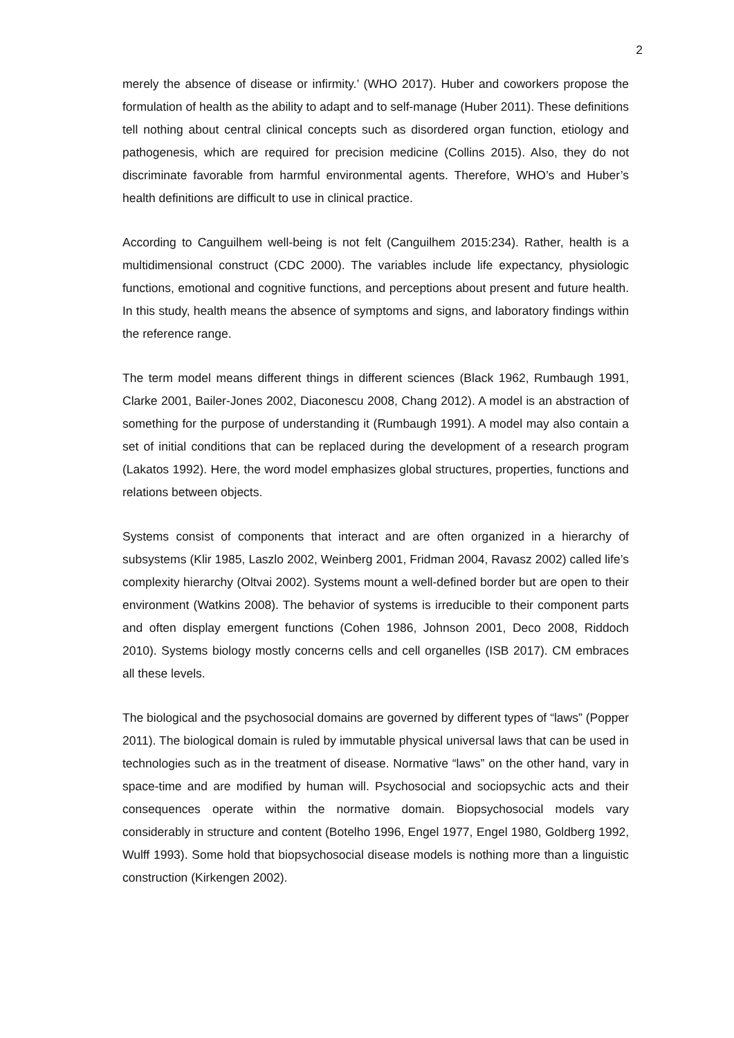2
merely the absence of disease or infirmity.’ (WHO 2017). Huber and coworkers propose the formulation of health as the ability to adapt and to self-manage (Huber 2011). These definitions tell nothing about central clinical concepts such as disordered organ function, etiology and pathogenesis, which are required for precision medicine (Collins 2015). Also, they do not discriminate favorable from harmful environmental agents. Therefore, WHO’s and Huber’s health definitions are difficult to use in clinical practice.
According to Canguilhem well-being is not felt (Canguilhem 2015:234). Rather, health is a multidimensional construct (CDC 2000). The variables include life expectancy, physiologic functions, emotional and cognitive functions, and perceptions about present and future health. In this study, health means the absence of symptoms and signs, and laboratory findings within the reference range.
The term model means different things in different sciences (Black 1962, Rumbaugh 1991, Clarke 2001, Bailer-Jones 2002, Diaconescu 2008, Chang 2012). A model is an abstraction of something for the purpose of understanding it (Rumbaugh 1991). A model may also contain a set of initial conditions that can be replaced during the development of a research program (Lakatos 1992). Here, the word model emphasizes global structures, properties, functions and relations between objects.
Systems consist of components that interact and are often organized in a hierarchy of subsystems (Klir 1985, Laszlo 2002, Weinberg 2001, Fridman 2004, Ravasz 2002) called life’s complexity hierarchy (Oltvai 2002). Systems mount a well-defined border but are open to their environment (Watkins 2008). The behavior of systems is irreducible to their component parts and often display emergent functions (Cohen 1986, Johnson 2001, Deco 2008, Riddoch 2010). Systems biology mostly concerns cells and cell organelles (ISB 2017). CM embraces all these levels.
The biological and the psychosocial domains are governed by different types of “laws” (Popper 2011). The biological domain is ruled by immutable physical universal laws that can be used in technologies such as in the treatment of disease. Normative “laws” on the other hand, vary in space-time and are modified by human will. Psychosocial and sociopsychic acts and their consequences operate within the normative domain. Biopsychosocial models vary considerably in structure and content (Botelho 1996, Engel 1977, Engel 1980, Goldberg 1992, Wulff 1993). Some hold that biopsychosocial disease models is nothing more than a linguistic construction (Kirkengen 2002).